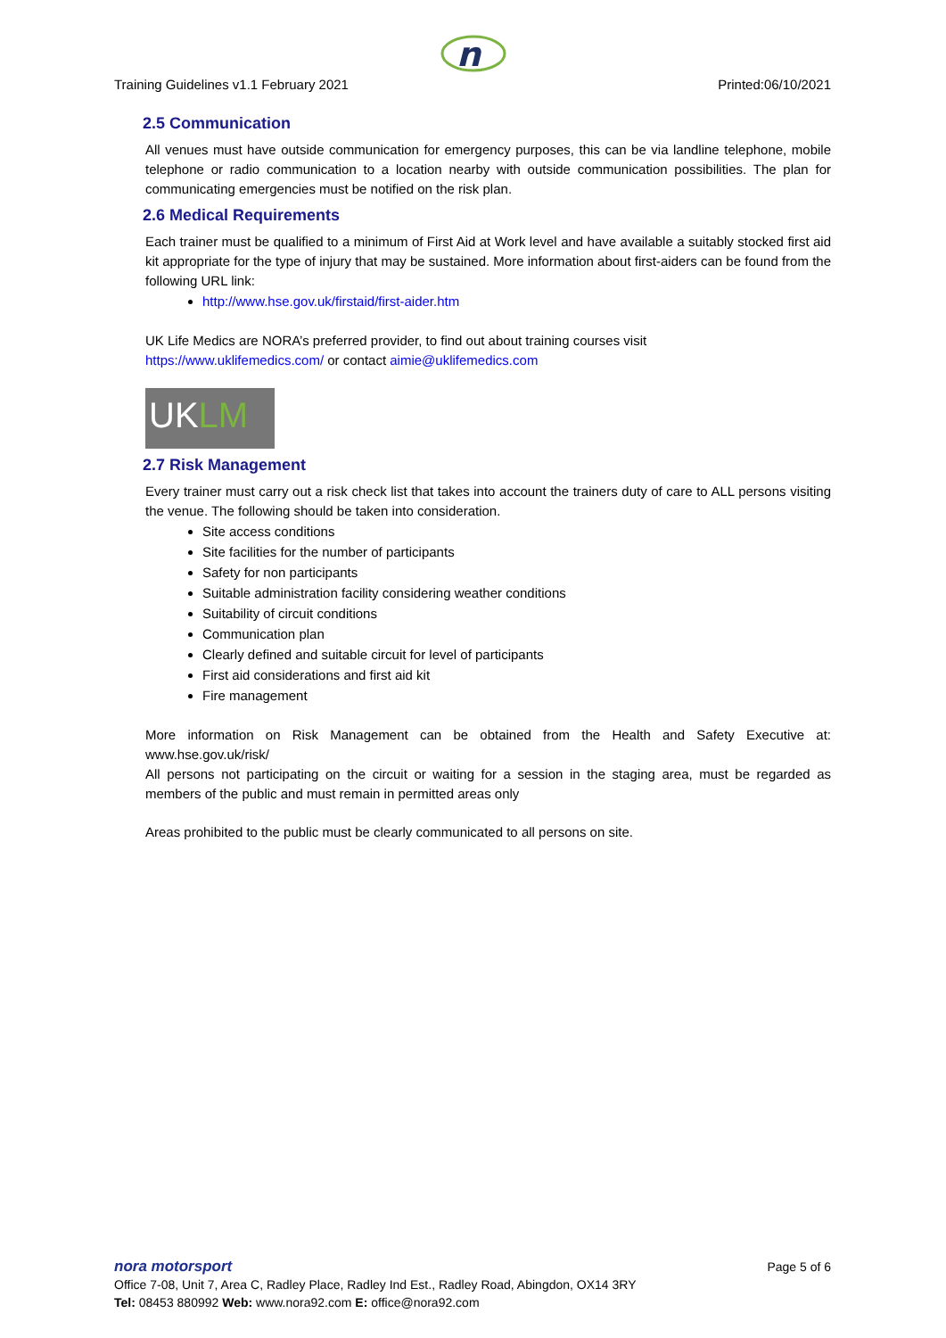n
Training Guidelines v1.1 February 2021 Printed:06/10/2021
2.5 Communication
All venues must have outside communication for emergency purposes, this can be via landline telephone, mobile telephone or radio communication to a location nearby with outside communication possibilities. The plan for communicating emergencies must be notified on the risk plan.
2.6 Medical Requirements
Each trainer must be qualified to a minimum of First Aid at Work level and have available a suitably stocked first aid kit appropriate for the type of injury that may be sustained. More information about first-aiders can be found from the following URL link:
http://www.hse.gov.uk/firstaid/first-aider.htm
UK Life Medics are NORA’s preferred provider, to find out about training courses visit
https://www.uklifemedics.com/ or contact aimie@uklifemedics.com
UKLM
2.7 Risk Management
Every trainer must carry out a risk check list that takes into account the trainers duty of care to ALL persons visiting the venue. The following should be taken into consideration.
Site access conditions
Site facilities for the number of participants
Safety for non participants
Suitable administration facility considering weather conditions
Suitability of circuit conditions
Communication plan
Clearly defined and suitable circuit for level of participants
First aid considerations and first aid kit
Fire management
More information on Risk Management can be obtained from the Health and Safety Executive at: www.hse.gov.uk/risk/
All persons not participating on the circuit or waiting for a session in the staging area, must be regarded as members of the public and must remain in permitted areas only
Areas prohibited to the public must be clearly communicated to all persons on site.
nora motorsport Page 5 of 6
Office 7-08, Unit 7, Area C, Radley Place, Radley Ind Est., Radley Road, Abingdon, OX14 3RY
Tel: 08453 880992 Web: www.nora92.com E: office@nora92.com